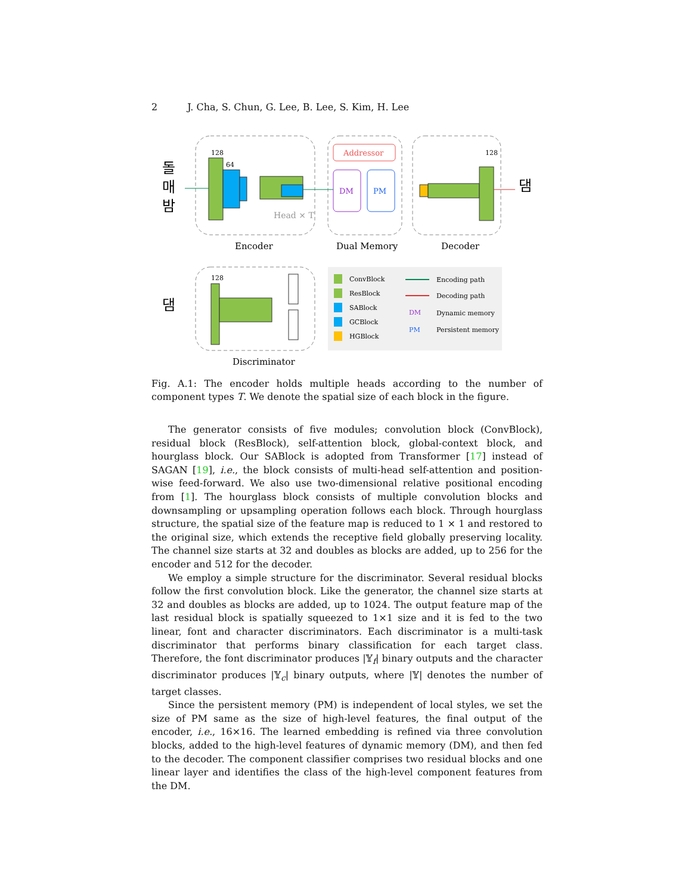2 J. Cha, S. Chun, G. Lee, B. Lee, S. Kim, H. Lee
돌
매
밤
128
64
Head × T
Addressor
DM
PM
128
댐
Encoder
Dual Memory
Decoder
댐
128
Discriminator
ConvBlock
ResBlock
SABlock
GCBlock
HGBlock
Encoding path
Decoding path
DM
Dynamic memory
PM
Persistent memory
Fig. A.1: The encoder holds multiple heads according to the number of component types T. We denote the spatial size of each block in the figure.
The generator consists of five modules; convolution block (ConvBlock), residual block (ResBlock), self-attention block, global-context block, and hourglass block. Our SABlock is adopted from Transformer [17] instead of SAGAN [19], i.e., the block consists of multi-head self-attention and position-wise feed-forward. We also use two-dimensional relative positional encoding from [1]. The hourglass block consists of multiple convolution blocks and downsampling or upsampling operation follows each block. Through hourglass structure, the spatial size of the feature map is reduced to 1 × 1 and restored to the original size, which extends the receptive field globally preserving locality. The channel size starts at 32 and doubles as blocks are added, up to 256 for the encoder and 512 for the decoder.
We employ a simple structure for the discriminator. Several residual blocks follow the first convolution block. Like the generator, the channel size starts at 32 and doubles as blocks are added, up to 1024. The output feature map of the last residual block is spatially squeezed to 1×1 size and it is fed to the two linear, font and character discriminators. Each discriminator is a multi-task discriminator that performs binary classification for each target class. Therefore, the font discriminator produces |𝕐<sub>f</sub>| binary outputs and the character discriminator produces |𝕐<sub>c</sub>| binary outputs, where |𝕐| denotes the number of target classes.
Since the persistent memory (PM) is independent of local styles, we set the size of PM same as the size of high-level features, the final output of the encoder, i.e., 16×16. The learned embedding is refined via three convolution blocks, added to the high-level features of dynamic memory (DM), and then fed to the decoder. The component classifier comprises two residual blocks and one linear layer and identifies the class of the high-level component features from the DM.